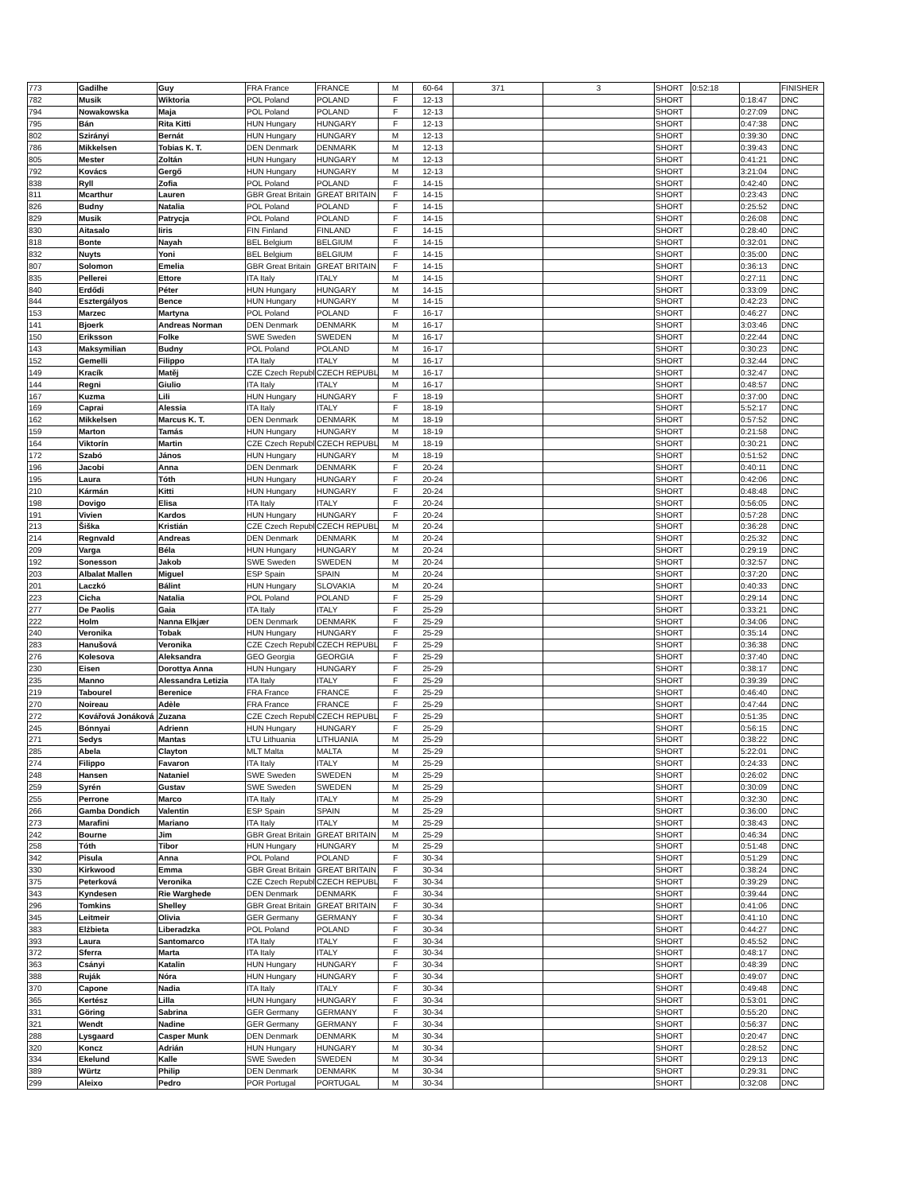| 773 | Gadilhe | Guy | FRA France | FRANCE | M | 60-64 | 371 | 3 | SHORT | 0:52:18 | | FINISHER |
| 782 | Musik | Wiktoria | POL Poland | POLAND | F | 12-13 | | | SHORT | | 0:18:47 | DNC |
| 794 | Nowakowska | Maja | POL Poland | POLAND | F | 12-13 | | | SHORT | | 0:27:09 | DNC |
| 795 | Bán | Rita Kitti | HUN Hungary | HUNGARY | F | 12-13 | | | SHORT | | 0:47:38 | DNC |
| 802 | Szirányi | Bernát | HUN Hungary | HUNGARY | M | 12-13 | | | SHORT | | 0:39:30 | DNC |
| 786 | Mikkelsen | Tobias K. T. | DEN Denmark | DENMARK | M | 12-13 | | | SHORT | | 0:39:43 | DNC |
| 805 | Mester | Zoltán | HUN Hungary | HUNGARY | M | 12-13 | | | SHORT | | 0:41:21 | DNC |
| 792 | Kovács | Gergő | HUN Hungary | HUNGARY | M | 12-13 | | | SHORT | | 3:21:04 | DNC |
| 838 | Ryll | Zofia | POL Poland | POLAND | F | 14-15 | | | SHORT | | 0:42:40 | DNC |
| 811 | Mcarthur | Lauren | GBR Great Britain | GREAT BRITAIN | F | 14-15 | | | SHORT | | 0:23:43 | DNC |
| 826 | Budny | Natalia | POL Poland | POLAND | F | 14-15 | | | SHORT | | 0:25:52 | DNC |
| 829 | Musik | Patrycja | POL Poland | POLAND | F | 14-15 | | | SHORT | | 0:26:08 | DNC |
| 830 | Aitasalo | Iiris | FIN Finland | FINLAND | F | 14-15 | | | SHORT | | 0:28:40 | DNC |
| 818 | Bonte | Nayah | BEL Belgium | BELGIUM | F | 14-15 | | | SHORT | | 0:32:01 | DNC |
| 832 | Nuyts | Yoni | BEL Belgium | BELGIUM | F | 14-15 | | | SHORT | | 0:35:00 | DNC |
| 807 | Solomon | Emelia | GBR Great Britain | GREAT BRITAIN | F | 14-15 | | | SHORT | | 0:36:13 | DNC |
| 835 | Pellerei | Ettore | ITA Italy | ITALY | M | 14-15 | | | SHORT | | 0:27:11 | DNC |
| 840 | Erdődi | Péter | HUN Hungary | HUNGARY | M | 14-15 | | | SHORT | | 0:33:09 | DNC |
| 844 | Esztergályos | Bence | HUN Hungary | HUNGARY | M | 14-15 | | | SHORT | | 0:42:23 | DNC |
| 153 | Marzec | Martyna | POL Poland | POLAND | F | 16-17 | | | SHORT | | 0:46:27 | DNC |
| 141 | Bjoerk | Andreas Norman | DEN Denmark | DENMARK | M | 16-17 | | | SHORT | | 3:03:46 | DNC |
| 150 | Eriksson | Folke | SWE Sweden | SWEDEN | M | 16-17 | | | SHORT | | 0:22:44 | DNC |
| 143 | Maksymilian | Budny | POL Poland | POLAND | M | 16-17 | | | SHORT | | 0:30:23 | DNC |
| 152 | Gemelli | Filippo | ITA Italy | ITALY | M | 16-17 | | | SHORT | | 0:32:44 | DNC |
| 149 | Kracík | Matěj | CZE Czech Republi | CZECH REPUBLI | M | 16-17 | | | SHORT | | 0:32:47 | DNC |
| 144 | Regni | Giulio | ITA Italy | ITALY | M | 16-17 | | | SHORT | | 0:48:57 | DNC |
| 167 | Kuzma | Lili | HUN Hungary | HUNGARY | F | 18-19 | | | SHORT | | 0:37:00 | DNC |
| 169 | Caprai | Alessia | ITA Italy | ITALY | F | 18-19 | | | SHORT | | 5:52:17 | DNC |
| 162 | Mikkelsen | Marcus K. T. | DEN Denmark | DENMARK | M | 18-19 | | | SHORT | | 0:57:52 | DNC |
| 159 | Marton | Tamás | HUN Hungary | HUNGARY | M | 18-19 | | | SHORT | | 0:21:58 | DNC |
| 164 | Viktorín | Martin | CZE Czech Republi | CZECH REPUBLI | M | 18-19 | | | SHORT | | 0:30:21 | DNC |
| 172 | Szabó | János | HUN Hungary | HUNGARY | M | 18-19 | | | SHORT | | 0:51:52 | DNC |
| 196 | Jacobi | Anna | DEN Denmark | DENMARK | F | 20-24 | | | SHORT | | 0:40:11 | DNC |
| 195 | Laura | Tóth | HUN Hungary | HUNGARY | F | 20-24 | | | SHORT | | 0:42:06 | DNC |
| 210 | Kármán | Kitti | HUN Hungary | HUNGARY | F | 20-24 | | | SHORT | | 0:48:48 | DNC |
| 198 | Dovigo | Elisa | ITA Italy | ITALY | F | 20-24 | | | SHORT | | 0:56:05 | DNC |
| 191 | Vivien | Kardos | HUN Hungary | HUNGARY | F | 20-24 | | | SHORT | | 0:57:28 | DNC |
| 213 | Šiška | Kristián | CZE Czech Republi | CZECH REPUBLI | M | 20-24 | | | SHORT | | 0:36:28 | DNC |
| 214 | Regnvald | Andreas | DEN Denmark | DENMARK | M | 20-24 | | | SHORT | | 0:25:32 | DNC |
| 209 | Varga | Béla | HUN Hungary | HUNGARY | M | 20-24 | | | SHORT | | 0:29:19 | DNC |
| 192 | Sonesson | Jakob | SWE Sweden | SWEDEN | M | 20-24 | | | SHORT | | 0:32:57 | DNC |
| 203 | Albalat Mallen | Miguel | ESP Spain | SPAIN | M | 20-24 | | | SHORT | | 0:37:20 | DNC |
| 201 | Laczkó | Bálint | HUN Hungary | SLOVAKIA | M | 20-24 | | | SHORT | | 0:40:33 | DNC |
| 223 | Cicha | Natalia | POL Poland | POLAND | F | 25-29 | | | SHORT | | 0:29:14 | DNC |
| 277 | De Paolis | Gaia | ITA Italy | ITALY | F | 25-29 | | | SHORT | | 0:33:21 | DNC |
| 222 | Holm | Nanna Elkjær | DEN Denmark | DENMARK | F | 25-29 | | | SHORT | | 0:34:06 | DNC |
| 240 | Veronika | Tobak | HUN Hungary | HUNGARY | F | 25-29 | | | SHORT | | 0:35:14 | DNC |
| 283 | Hanušová | Veronika | CZE Czech Republi | CZECH REPUBLI | F | 25-29 | | | SHORT | | 0:36:38 | DNC |
| 276 | Kolesova | Aleksandra | GEO Georgia | GEORGIA | F | 25-29 | | | SHORT | | 0:37:40 | DNC |
| 230 | Eisen | Dorottya Anna | HUN Hungary | HUNGARY | F | 25-29 | | | SHORT | | 0:38:17 | DNC |
| 235 | Manno | Alessandra Letizia | ITA Italy | ITALY | F | 25-29 | | | SHORT | | 0:39:39 | DNC |
| 219 | Tabourel | Berenice | FRA France | FRANCE | F | 25-29 | | | SHORT | | 0:46:40 | DNC |
| 270 | Noireau | Adèle | FRA France | FRANCE | F | 25-29 | | | SHORT | | 0:47:44 | DNC |
| 272 | Kovářová Jonáková | Zuzana | CZE Czech Republi | CZECH REPUBLI | F | 25-29 | | | SHORT | | 0:51:35 | DNC |
| 245 | Bónnyai | Adrienn | HUN Hungary | HUNGARY | F | 25-29 | | | SHORT | | 0:56:15 | DNC |
| 271 | Sedys | Mantas | LTU Lithuania | LITHUANIA | M | 25-29 | | | SHORT | | 0:38:22 | DNC |
| 285 | Abela | Clayton | MLT Malta | MALTA | M | 25-29 | | | SHORT | | 5:22:01 | DNC |
| 274 | Filippo | Favaron | ITA Italy | ITALY | M | 25-29 | | | SHORT | | 0:24:33 | DNC |
| 248 | Hansen | Nataniel | SWE Sweden | SWEDEN | M | 25-29 | | | SHORT | | 0:26:02 | DNC |
| 259 | Syrén | Gustav | SWE Sweden | SWEDEN | M | 25-29 | | | SHORT | | 0:30:09 | DNC |
| 255 | Perrone | Marco | ITA Italy | ITALY | M | 25-29 | | | SHORT | | 0:32:30 | DNC |
| 266 | Gamba Dondich | Valentin | ESP Spain | SPAIN | M | 25-29 | | | SHORT | | 0:36:00 | DNC |
| 273 | Marafini | Mariano | ITA Italy | ITALY | M | 25-29 | | | SHORT | | 0:38:43 | DNC |
| 242 | Bourne | Jim | GBR Great Britain | GREAT BRITAIN | M | 25-29 | | | SHORT | | 0:46:34 | DNC |
| 258 | Tóth | Tibor | HUN Hungary | HUNGARY | M | 25-29 | | | SHORT | | 0:51:48 | DNC |
| 342 | Pisula | Anna | POL Poland | POLAND | F | 30-34 | | | SHORT | | 0:51:29 | DNC |
| 330 | Kirkwood | Emma | GBR Great Britain | GREAT BRITAIN | F | 30-34 | | | SHORT | | 0:38:24 | DNC |
| 375 | Peterková | Veronika | CZE Czech Republi | CZECH REPUBLI | F | 30-34 | | | SHORT | | 0:39:29 | DNC |
| 343 | Kyndesen | Rie Warghede | DEN Denmark | DENMARK | F | 30-34 | | | SHORT | | 0:39:44 | DNC |
| 296 | Tomkins | Shelley | GBR Great Britain | GREAT BRITAIN | F | 30-34 | | | SHORT | | 0:41:06 | DNC |
| 345 | Leitmeir | Olivia | GER Germany | GERMANY | F | 30-34 | | | SHORT | | 0:41:10 | DNC |
| 383 | Elżbieta | Liberadzka | POL Poland | POLAND | F | 30-34 | | | SHORT | | 0:44:27 | DNC |
| 393 | Laura | Santomarco | ITA Italy | ITALY | F | 30-34 | | | SHORT | | 0:45:52 | DNC |
| 372 | Sferra | Marta | ITA Italy | ITALY | F | 30-34 | | | SHORT | | 0:48:17 | DNC |
| 363 | Csányi | Katalin | HUN Hungary | HUNGARY | F | 30-34 | | | SHORT | | 0:48:39 | DNC |
| 388 | Ruják | Nóra | HUN Hungary | HUNGARY | F | 30-34 | | | SHORT | | 0:49:07 | DNC |
| 370 | Capone | Nadia | ITA Italy | ITALY | F | 30-34 | | | SHORT | | 0:49:48 | DNC |
| 365 | Kertész | Lilla | HUN Hungary | HUNGARY | F | 30-34 | | | SHORT | | 0:53:01 | DNC |
| 331 | Göring | Sabrina | GER Germany | GERMANY | F | 30-34 | | | SHORT | | 0:55:20 | DNC |
| 321 | Wendt | Nadine | GER Germany | GERMANY | F | 30-34 | | | SHORT | | 0:56:37 | DNC |
| 288 | Lysgaard | Casper Munk | DEN Denmark | DENMARK | M | 30-34 | | | SHORT | | 0:20:47 | DNC |
| 320 | Koncz | Adrián | HUN Hungary | HUNGARY | M | 30-34 | | | SHORT | | 0:28:52 | DNC |
| 334 | Ekelund | Kalle | SWE Sweden | SWEDEN | M | 30-34 | | | SHORT | | 0:29:13 | DNC |
| 389 | Würtz | Philip | DEN Denmark | DENMARK | M | 30-34 | | | SHORT | | 0:29:31 | DNC |
| 299 | Aleixo | Pedro | POR Portugal | PORTUGAL | M | 30-34 | | | SHORT | | 0:32:08 | DNC |